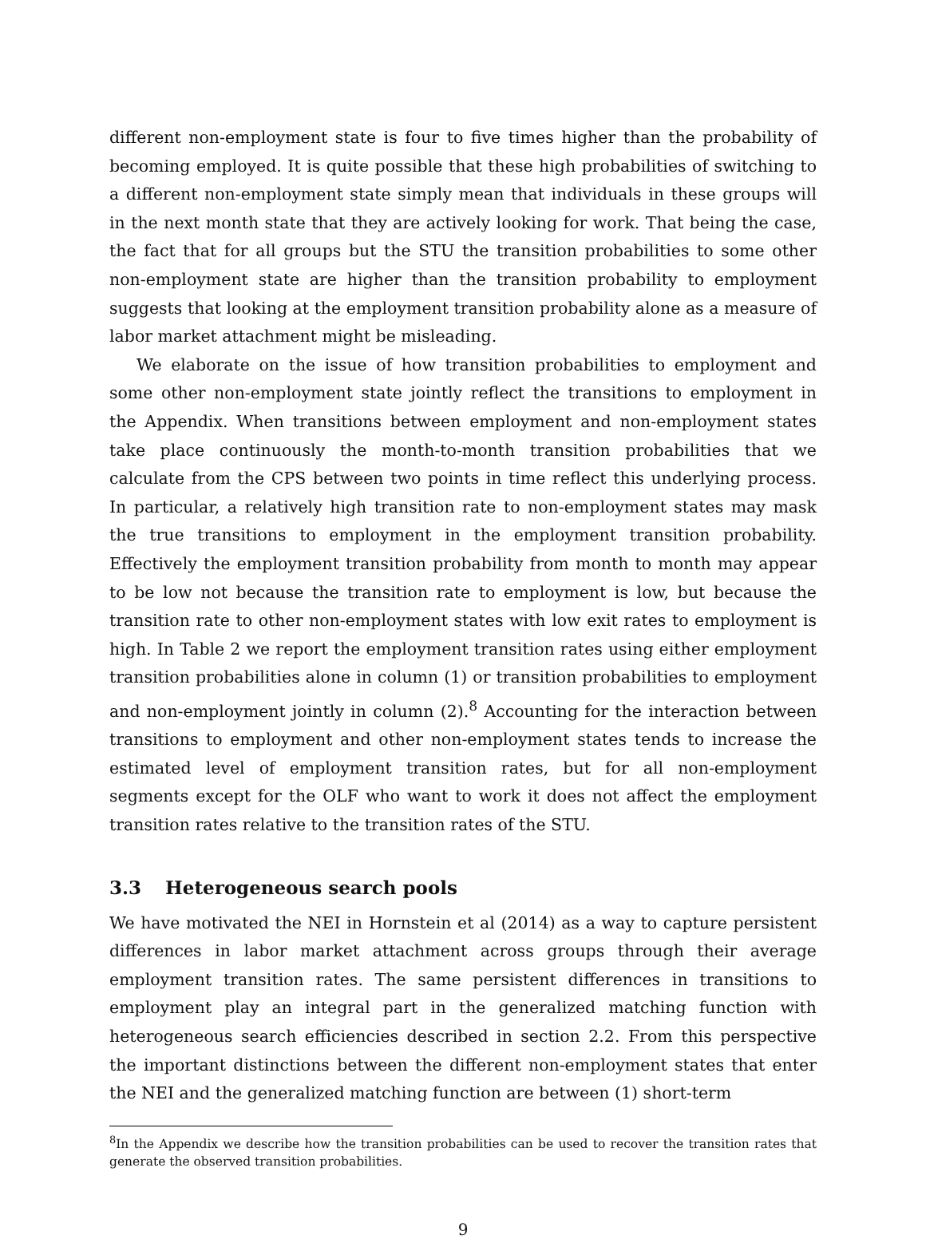different non-employment state is four to five times higher than the probability of becoming employed. It is quite possible that these high probabilities of switching to a different non-employment state simply mean that individuals in these groups will in the next month state that they are actively looking for work. That being the case, the fact that for all groups but the STU the transition probabilities to some other non-employment state are higher than the transition probability to employment suggests that looking at the employment transition probability alone as a measure of labor market attachment might be misleading.
We elaborate on the issue of how transition probabilities to employment and some other non-employment state jointly reflect the transitions to employment in the Appendix. When transitions between employment and non-employment states take place continuously the month-to-month transition probabilities that we calculate from the CPS between two points in time reflect this underlying process. In particular, a relatively high transition rate to non-employment states may mask the true transitions to employment in the employment transition probability. Effectively the employment transition probability from month to month may appear to be low not because the transition rate to employment is low, but because the transition rate to other non-employment states with low exit rates to employment is high. In Table 2 we report the employment transition rates using either employment transition probabilities alone in column (1) or transition probabilities to employment and non-employment jointly in column (2).<sup>8</sup> Accounting for the interaction between transitions to employment and other non-employment states tends to increase the estimated level of employment transition rates, but for all non-employment segments except for the OLF who want to work it does not affect the employment transition rates relative to the transition rates of the STU.
3.3 Heterogeneous search pools
We have motivated the NEI in Hornstein et al (2014) as a way to capture persistent differences in labor market attachment across groups through their average employment transition rates. The same persistent differences in transitions to employment play an integral part in the generalized matching function with heterogeneous search efficiencies described in section 2.2. From this perspective the important distinctions between the different non-employment states that enter the NEI and the generalized matching function are between (1) short-term
<sup>8</sup> In the Appendix we describe how the transition probabilities can be used to recover the transition rates that generate the observed transition probabilities.
9